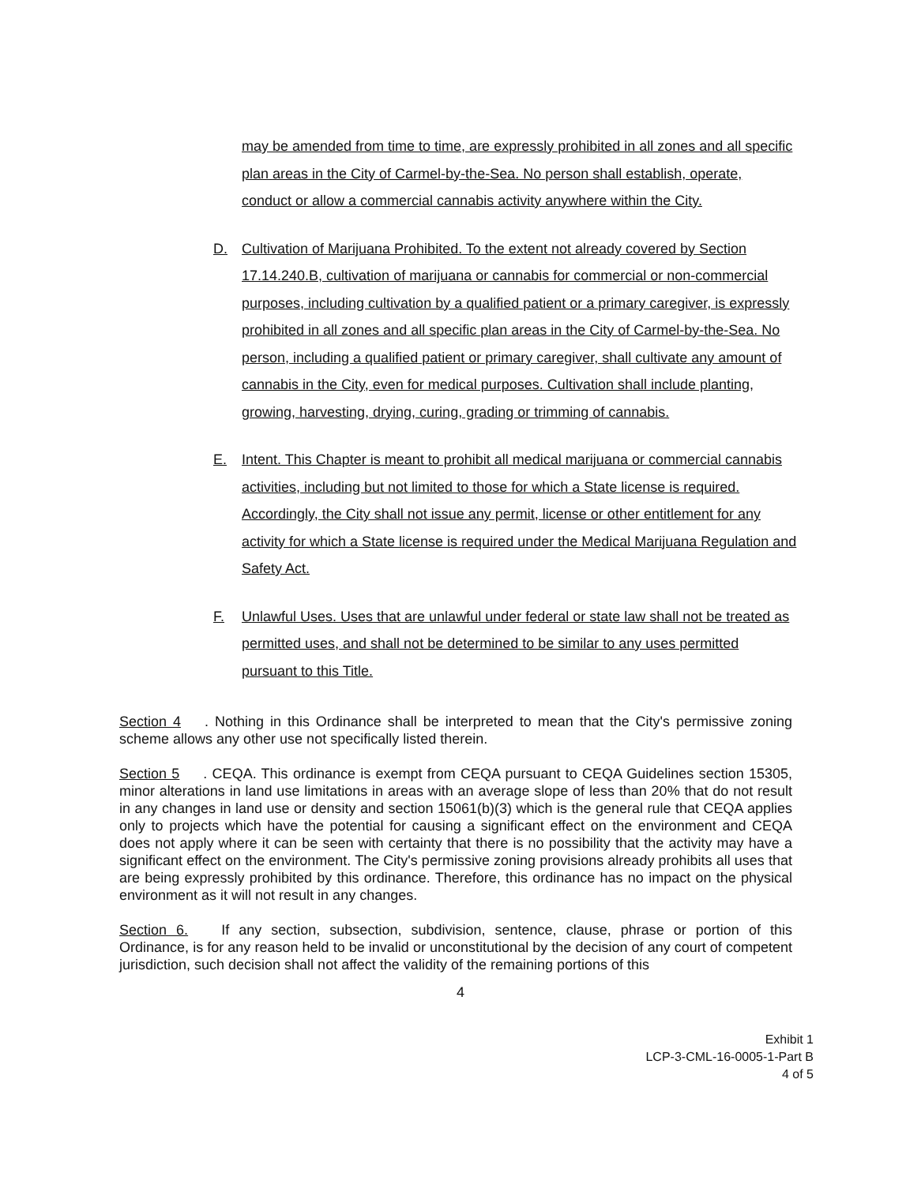may be amended from time to time, are expressly prohibited in all zones and all specific plan areas in the City of Carmel-by-the-Sea. No person shall establish, operate, conduct or allow a commercial cannabis activity anywhere within the City.
D. Cultivation of Marijuana Prohibited. To the extent not already covered by Section 17.14.240.B, cultivation of marijuana or cannabis for commercial or non-commercial purposes, including cultivation by a qualified patient or a primary caregiver, is expressly prohibited in all zones and all specific plan areas in the City of Carmel-by-the-Sea. No person, including a qualified patient or primary caregiver, shall cultivate any amount of cannabis in the City, even for medical purposes. Cultivation shall include planting, growing, harvesting, drying, curing, grading or trimming of cannabis.
E. Intent. This Chapter is meant to prohibit all medical marijuana or commercial cannabis activities, including but not limited to those for which a State license is required. Accordingly, the City shall not issue any permit, license or other entitlement for any activity for which a State license is required under the Medical Marijuana Regulation and Safety Act.
F. Unlawful Uses. Uses that are unlawful under federal or state law shall not be treated as permitted uses, and shall not be determined to be similar to any uses permitted pursuant to this Title.
Section 4. Nothing in this Ordinance shall be interpreted to mean that the City's permissive zoning scheme allows any other use not specifically listed therein.
Section 5. CEQA. This ordinance is exempt from CEQA pursuant to CEQA Guidelines section 15305, minor alterations in land use limitations in areas with an average slope of less than 20% that do not result in any changes in land use or density and section 15061(b)(3) which is the general rule that CEQA applies only to projects which have the potential for causing a significant effect on the environment and CEQA does not apply where it can be seen with certainty that there is no possibility that the activity may have a significant effect on the environment. The City's permissive zoning provisions already prohibits all uses that are being expressly prohibited by this ordinance. Therefore, this ordinance has no impact on the physical environment as it will not result in any changes.
Section 6. If any section, subsection, subdivision, sentence, clause, phrase or portion of this Ordinance, is for any reason held to be invalid or unconstitutional by the decision of any court of competent jurisdiction, such decision shall not affect the validity of the remaining portions of this
4
Exhibit 1
LCP-3-CML-16-0005-1-Part B
4 of 5